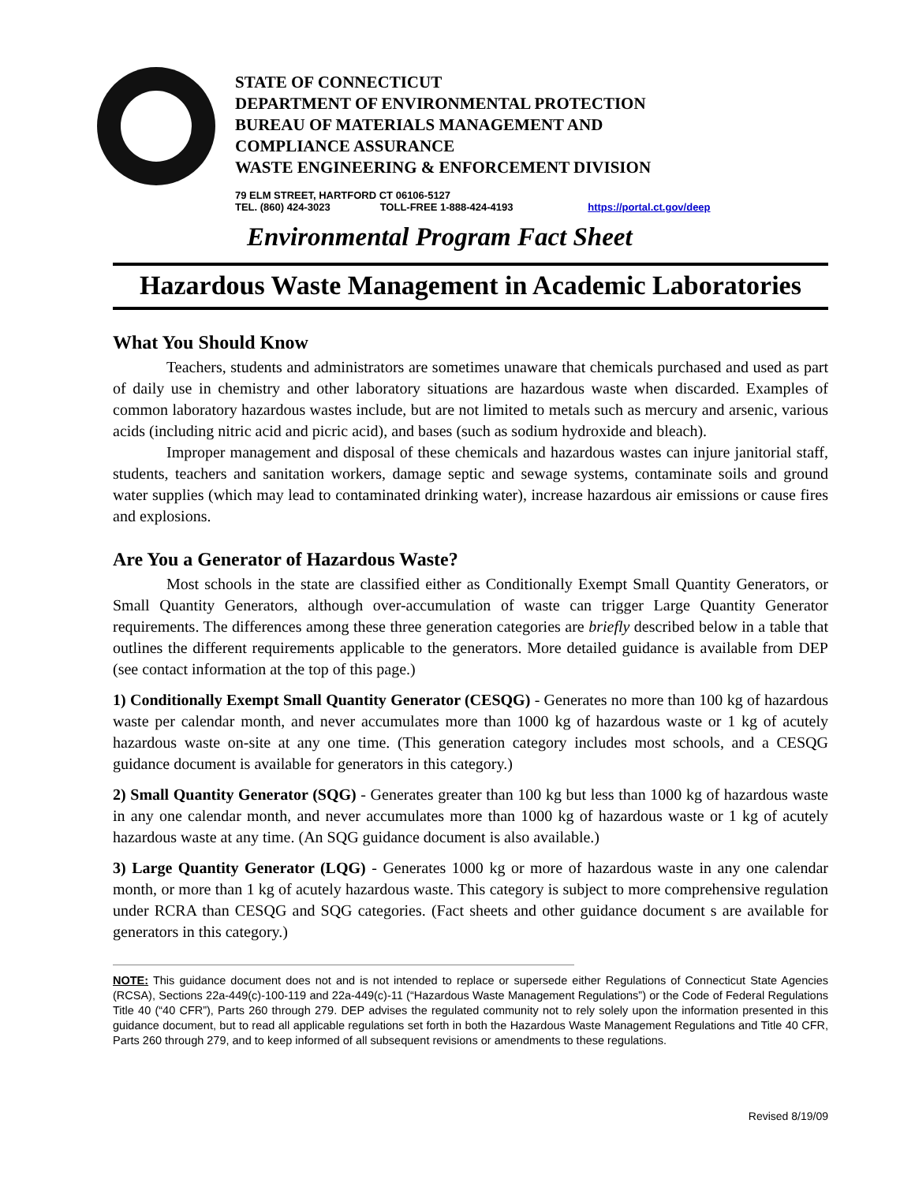STATE OF CONNECTICUT
DEPARTMENT OF ENVIRONMENTAL PROTECTION
BUREAU OF MATERIALS MANAGEMENT AND
COMPLIANCE ASSURANCE
WASTE ENGINEERING & ENFORCEMENT DIVISION
79 ELM STREET, HARTFORD CT 06106-5127
TEL. (860) 424-3023 TOLL-FREE 1-888-424-4193 https://portal.ct.gov/deep
Environmental Program Fact Sheet
Hazardous Waste Management in Academic Laboratories
What You Should Know
Teachers, students and administrators are sometimes unaware that chemicals purchased and used as part of daily use in chemistry and other laboratory situations are hazardous waste when discarded. Examples of common laboratory hazardous wastes include, but are not limited to metals such as mercury and arsenic, various acids (including nitric acid and picric acid), and bases (such as sodium hydroxide and bleach).
Improper management and disposal of these chemicals and hazardous wastes can injure janitorial staff, students, teachers and sanitation workers, damage septic and sewage systems, contaminate soils and ground water supplies (which may lead to contaminated drinking water), increase hazardous air emissions or cause fires and explosions.
Are You a Generator of Hazardous Waste?
Most schools in the state are classified either as Conditionally Exempt Small Quantity Generators, or Small Quantity Generators, although over-accumulation of waste can trigger Large Quantity Generator requirements. The differences among these three generation categories are briefly described below in a table that outlines the different requirements applicable to the generators. More detailed guidance is available from DEP (see contact information at the top of this page.)
1) Conditionally Exempt Small Quantity Generator (CESQG) - Generates no more than 100 kg of hazardous waste per calendar month, and never accumulates more than 1000 kg of hazardous waste or 1 kg of acutely hazardous waste on-site at any one time. (This generation category includes most schools, and a CESQG guidance document is available for generators in this category.)
2) Small Quantity Generator (SQG) - Generates greater than 100 kg but less than 1000 kg of hazardous waste in any one calendar month, and never accumulates more than 1000 kg of hazardous waste or 1 kg of acutely hazardous waste at any time. (An SQG guidance document is also available.)
3) Large Quantity Generator (LQG) - Generates 1000 kg or more of hazardous waste in any one calendar month, or more than 1 kg of acutely hazardous waste. This category is subject to more comprehensive regulation under RCRA than CESQG and SQG categories. (Fact sheets and other guidance document s are available for generators in this category.)
NOTE: This guidance document does not and is not intended to replace or supersede either Regulations of Connecticut State Agencies (RCSA), Sections 22a-449(c)-100-119 and 22a-449(c)-11 (“Hazardous Waste Management Regulations”) or the Code of Federal Regulations Title 40 (“40 CFR”), Parts 260 through 279. DEP advises the regulated community not to rely solely upon the information presented in this guidance document, but to read all applicable regulations set forth in both the Hazardous Waste Management Regulations and Title 40 CFR, Parts 260 through 279, and to keep informed of all subsequent revisions or amendments to these regulations.
Revised 8/19/09